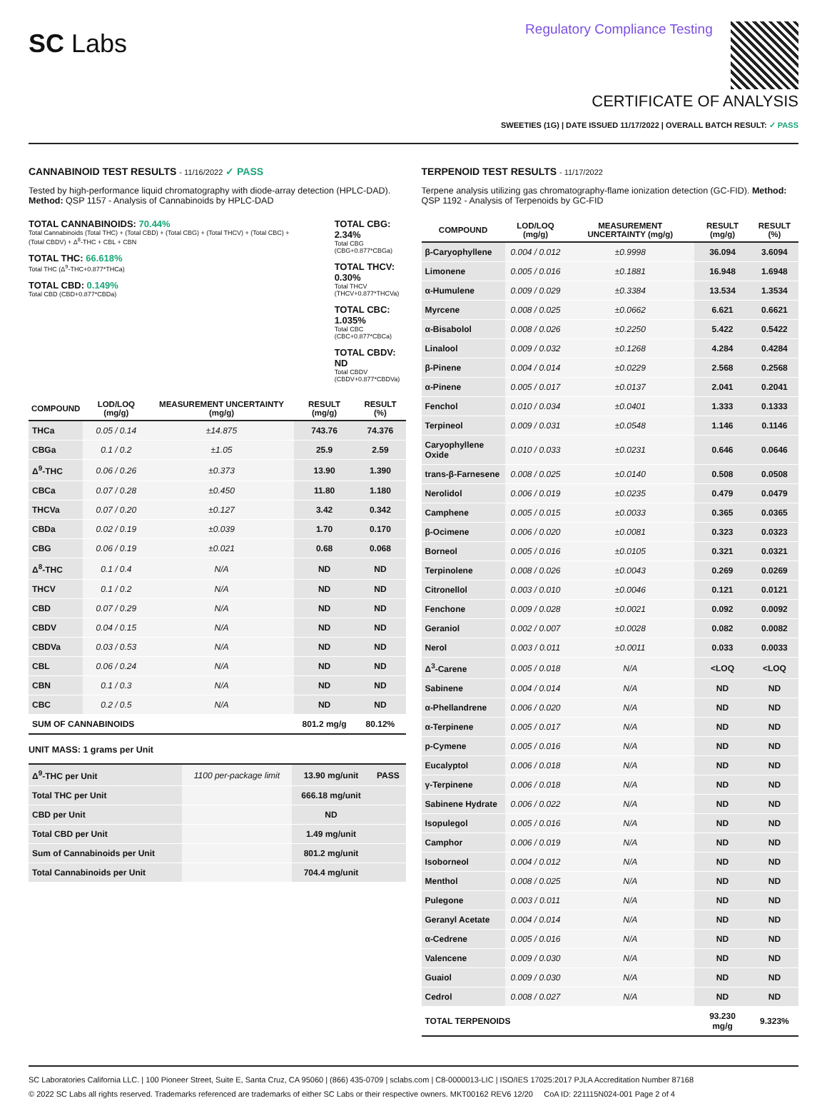SC Labs
Regulatory Compliance Testing
CERTIFICATE OF ANALYSIS
SWEETIES (1G) | DATE ISSUED 11/17/2022 | OVERALL BATCH RESULT: ✓ PASS
CANNABINOID TEST RESULTS - 11/16/2022 ✓ PASS
Tested by high-performance liquid chromatography with diode-array detection (HPLC-DAD). Method: QSP 1157 - Analysis of Cannabinoids by HPLC-DAD
TOTAL CANNABINOIDS: 70.44%
Total Cannabinoids (Total THC) + (Total CBD) + (Total CBG) + (Total THCV) + (Total CBC) + (Total CBDV) + Δ<sup>8</sup>-THC + CBL + CBN
TOTAL THC: 66.618%
Total THC (Δ<sup>9</sup>-THC+0.877*THCa)
TOTAL CBD: 0.149%
Total CBD (CBD+0.877*CBDa)
TOTAL CBG: 2.34%
Total CBG (CBG+0.877*CBGa)
TOTAL THCV: 0.30%
Total THCV (THCV+0.877*THCVa)
TOTAL CBC: 1.035%
Total CBC (CBC+0.877*CBCa)
TOTAL CBDV: ND
Total CBDV (CBDV+0.877*CBDVa)
| COMPOUND | LOD/LOQ (mg/g) | MEASUREMENT UNCERTAINTY (mg/g) | RESULT (mg/g) | RESULT (%) |
| --- | --- | --- | --- | --- |
| THCa | 0.05 / 0.14 | ±14.875 | 743.76 | 74.376 |
| CBGa | 0.1 / 0.2 | ±1.05 | 25.9 | 2.59 |
| Δ<sup>9</sup>-THC | 0.06 / 0.26 | ±0.373 | 13.90 | 1.390 |
| CBCa | 0.07 / 0.28 | ±0.450 | 11.80 | 1.180 |
| THCVa | 0.07 / 0.20 | ±0.127 | 3.42 | 0.342 |
| CBDa | 0.02 / 0.19 | ±0.039 | 1.70 | 0.170 |
| CBG | 0.06 / 0.19 | ±0.021 | 0.68 | 0.068 |
| Δ<sup>8</sup>-THC | 0.1 / 0.4 | N/A | ND | ND |
| THCV | 0.1 / 0.2 | N/A | ND | ND |
| CBD | 0.07 / 0.29 | N/A | ND | ND |
| CBDV | 0.04 / 0.15 | N/A | ND | ND |
| CBDVa | 0.03 / 0.53 | N/A | ND | ND |
| CBL | 0.06 / 0.24 | N/A | ND | ND |
| CBN | 0.1 / 0.3 | N/A | ND | ND |
| CBC | 0.2 / 0.5 | N/A | ND | ND |
| SUM OF CANNABINOIDS | | | 801.2 mg/g | 80.12% |
UNIT MASS: 1 grams per Unit
| Δ<sup>9</sup>-THC per Unit | 1100 per-package limit | 13.90 mg/unit | PASS |
| Total THC per Unit | | 666.18 mg/unit | |
| CBD per Unit | | ND | |
| Total CBD per Unit | | 1.49 mg/unit | |
| Sum of Cannabinoids per Unit | | 801.2 mg/unit | |
| Total Cannabinoids per Unit | | 704.4 mg/unit | |
TERPENOID TEST RESULTS - 11/17/2022
Terpene analysis utilizing gas chromatography-flame ionization detection (GC-FID). Method: QSP 1192 - Analysis of Terpenoids by GC-FID
| COMPOUND | LOD/LOQ (mg/g) | MEASUREMENT UNCERTAINTY (mg/g) | RESULT (mg/g) | RESULT (%) |
| --- | --- | --- | --- | --- |
| β-Caryophyllene | 0.004 / 0.012 | ±0.9998 | 36.094 | 3.6094 |
| Limonene | 0.005 / 0.016 | ±0.1881 | 16.948 | 1.6948 |
| α-Humulene | 0.009 / 0.029 | ±0.3384 | 13.534 | 1.3534 |
| Myrcene | 0.008 / 0.025 | ±0.0662 | 6.621 | 0.6621 |
| α-Bisabolol | 0.008 / 0.026 | ±0.2250 | 5.422 | 0.5422 |
| Linalool | 0.009 / 0.032 | ±0.1268 | 4.284 | 0.4284 |
| β-Pinene | 0.004 / 0.014 | ±0.0229 | 2.568 | 0.2568 |
| α-Pinene | 0.005 / 0.017 | ±0.0137 | 2.041 | 0.2041 |
| Fenchol | 0.010 / 0.034 | ±0.0401 | 1.333 | 0.1333 |
| Terpineol | 0.009 / 0.031 | ±0.0548 | 1.146 | 0.1146 |
| Caryophyllene Oxide | 0.010 / 0.033 | ±0.0231 | 0.646 | 0.0646 |
| trans-β-Farnesene | 0.008 / 0.025 | ±0.0140 | 0.508 | 0.0508 |
| Nerolidol | 0.006 / 0.019 | ±0.0235 | 0.479 | 0.0479 |
| Camphene | 0.005 / 0.015 | ±0.0033 | 0.365 | 0.0365 |
| β-Ocimene | 0.006 / 0.020 | ±0.0081 | 0.323 | 0.0323 |
| Borneol | 0.005 / 0.016 | ±0.0105 | 0.321 | 0.0321 |
| Terpinolene | 0.008 / 0.026 | ±0.0043 | 0.269 | 0.0269 |
| Citronellol | 0.003 / 0.010 | ±0.0046 | 0.121 | 0.0121 |
| Fenchone | 0.009 / 0.028 | ±0.0021 | 0.092 | 0.0092 |
| Geraniol | 0.002 / 0.007 | ±0.0028 | 0.082 | 0.0082 |
| Nerol | 0.003 / 0.011 | ±0.0011 | 0.033 | 0.0033 |
| Δ<sup>3</sup>-Carene | 0.005 / 0.018 | N/A | <LOQ | <LOQ |
| Sabinene | 0.004 / 0.014 | N/A | ND | ND |
| α-Phellandrene | 0.006 / 0.020 | N/A | ND | ND |
| α-Terpinene | 0.005 / 0.017 | N/A | ND | ND |
| p-Cymene | 0.005 / 0.016 | N/A | ND | ND |
| Eucalyptol | 0.006 / 0.018 | N/A | ND | ND |
| γ-Terpinene | 0.006 / 0.018 | N/A | ND | ND |
| Sabinene Hydrate | 0.006 / 0.022 | N/A | ND | ND |
| Isopulegol | 0.005 / 0.016 | N/A | ND | ND |
| Camphor | 0.006 / 0.019 | N/A | ND | ND |
| Isoborneol | 0.004 / 0.012 | N/A | ND | ND |
| Menthol | 0.008 / 0.025 | N/A | ND | ND |
| Pulegone | 0.003 / 0.011 | N/A | ND | ND |
| Geranyl Acetate | 0.004 / 0.014 | N/A | ND | ND |
| α-Cedrene | 0.005 / 0.016 | N/A | ND | ND |
| Valencene | 0.009 / 0.030 | N/A | ND | ND |
| Guaiol | 0.009 / 0.030 | N/A | ND | ND |
| Cedrol | 0.008 / 0.027 | N/A | ND | ND |
| TOTAL TERPENOIDS | | | 93.230 mg/g | 9.323% |
SC Laboratories California LLC. | 100 Pioneer Street, Suite E, Santa Cruz, CA 95060 | (866) 435-0709 | sclabs.com | C8-0000013-LIC | ISO/IES 17025:2017 PJLA Accreditation Number 87168
© 2022 SC Labs all rights reserved. Trademarks referenced are trademarks of either SC Labs or their respective owners. MKT00162 REV6 12/20 CoA ID: 221115N024-001 Page 2 of 4